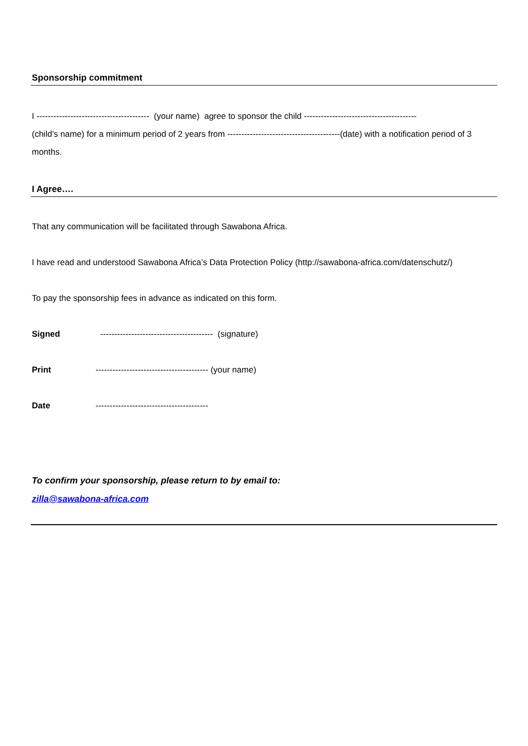Sponsorship commitment
I ---------------------------------------- (your name) agree to sponsor the child ----------------------------------------
(child’s name) for a minimum period of 2 years from ----------------------------------------(date) with a notification period of 3 months.
I Agree….
That any communication will be facilitated through Sawabona Africa.
I have read and understood Sawabona Africa’s Data Protection Policy (http://sawabona-africa.com/datenschutz/)
To pay the sponsorship fees in advance as indicated on this form.
Signed ---------------------------------------- (signature)
Print ---------------------------------------- (your name)
Date ----------------------------------------
To confirm your sponsorship, please return to by email to:
zilla@sawabona-africa.com